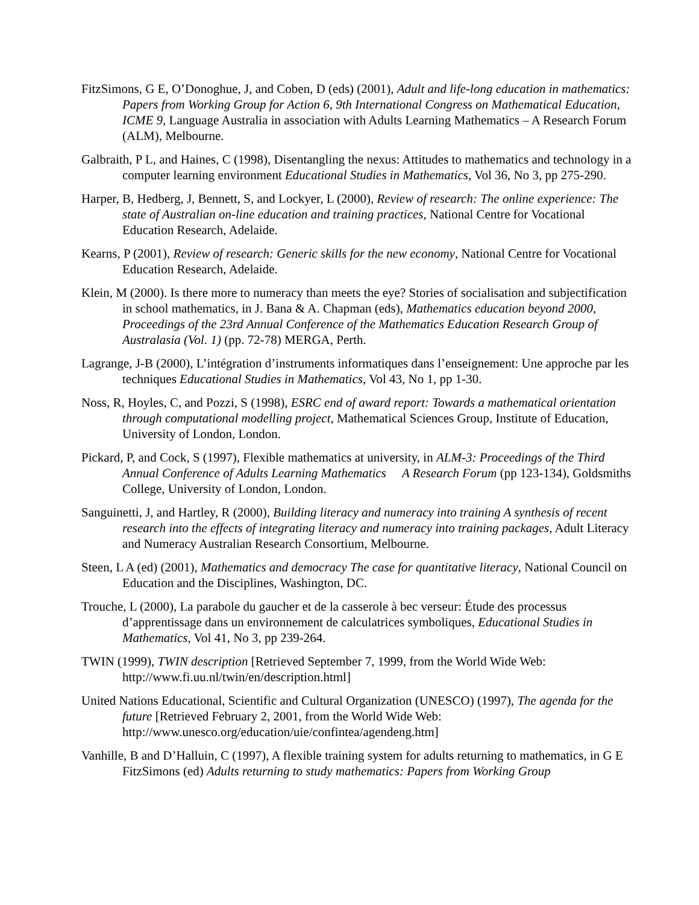FitzSimons, G E, O’Donoghue, J, and Coben, D (eds) (2001), Adult and life-long education in mathematics: Papers from Working Group for Action 6, 9th International Congress on Mathematical Education, ICME 9, Language Australia in association with Adults Learning Mathematics – A Research Forum (ALM), Melbourne.
Galbraith, P L, and Haines, C (1998), Disentangling the nexus: Attitudes to mathematics and technology in a computer learning environment Educational Studies in Mathematics, Vol 36, No 3, pp 275-290.
Harper, B, Hedberg, J, Bennett, S, and Lockyer, L (2000), Review of research: The online experience: The state of Australian on-line education and training practices, National Centre for Vocational Education Research, Adelaide.
Kearns, P (2001), Review of research: Generic skills for the new economy, National Centre for Vocational Education Research, Adelaide.
Klein, M (2000). Is there more to numeracy than meets the eye? Stories of socialisation and subjectification in school mathematics, in J. Bana & A. Chapman (eds), Mathematics education beyond 2000, Proceedings of the 23rd Annual Conference of the Mathematics Education Research Group of Australasia (Vol. 1) (pp. 72-78) MERGA, Perth.
Lagrange, J-B (2000), L’intégration d’instruments informatiques dans l’enseignement: Une approche par les techniques Educational Studies in Mathematics, Vol 43, No 1, pp 1-30.
Noss, R, Hoyles, C, and Pozzi, S (1998), ESRC end of award report: Towards a mathematical orientation through computational modelling project, Mathematical Sciences Group, Institute of Education, University of London, London.
Pickard, P, and Cock, S (1997), Flexible mathematics at university, in ALM-3: Proceedings of the Third Annual Conference of Adults Learning Mathematics A Research Forum (pp 123-134), Goldsmiths College, University of London, London.
Sanguinetti, J, and Hartley, R (2000), Building literacy and numeracy into training A synthesis of recent research into the effects of integrating literacy and numeracy into training packages, Adult Literacy and Numeracy Australian Research Consortium, Melbourne.
Steen, L A (ed) (2001), Mathematics and democracy The case for quantitative literacy, National Council on Education and the Disciplines, Washington, DC.
Trouche, L (2000), La parabole du gaucher et de la casserole à bec verseur: Étude des processus d’apprentissage dans un environnement de calculatrices symboliques, Educational Studies in Mathematics, Vol 41, No 3, pp 239-264.
TWIN (1999), TWIN description [Retrieved September 7, 1999, from the World Wide Web: http://www.fi.uu.nl/twin/en/description.html]
United Nations Educational, Scientific and Cultural Organization (UNESCO) (1997), The agenda for the future [Retrieved February 2, 2001, from the World Wide Web: http://www.unesco.org/education/uie/confintea/agendeng.htm]
Vanhille, B and D’Halluin, C (1997), A flexible training system for adults returning to mathematics, in G E FitzSimons (ed) Adults returning to study mathematics: Papers from Working Group